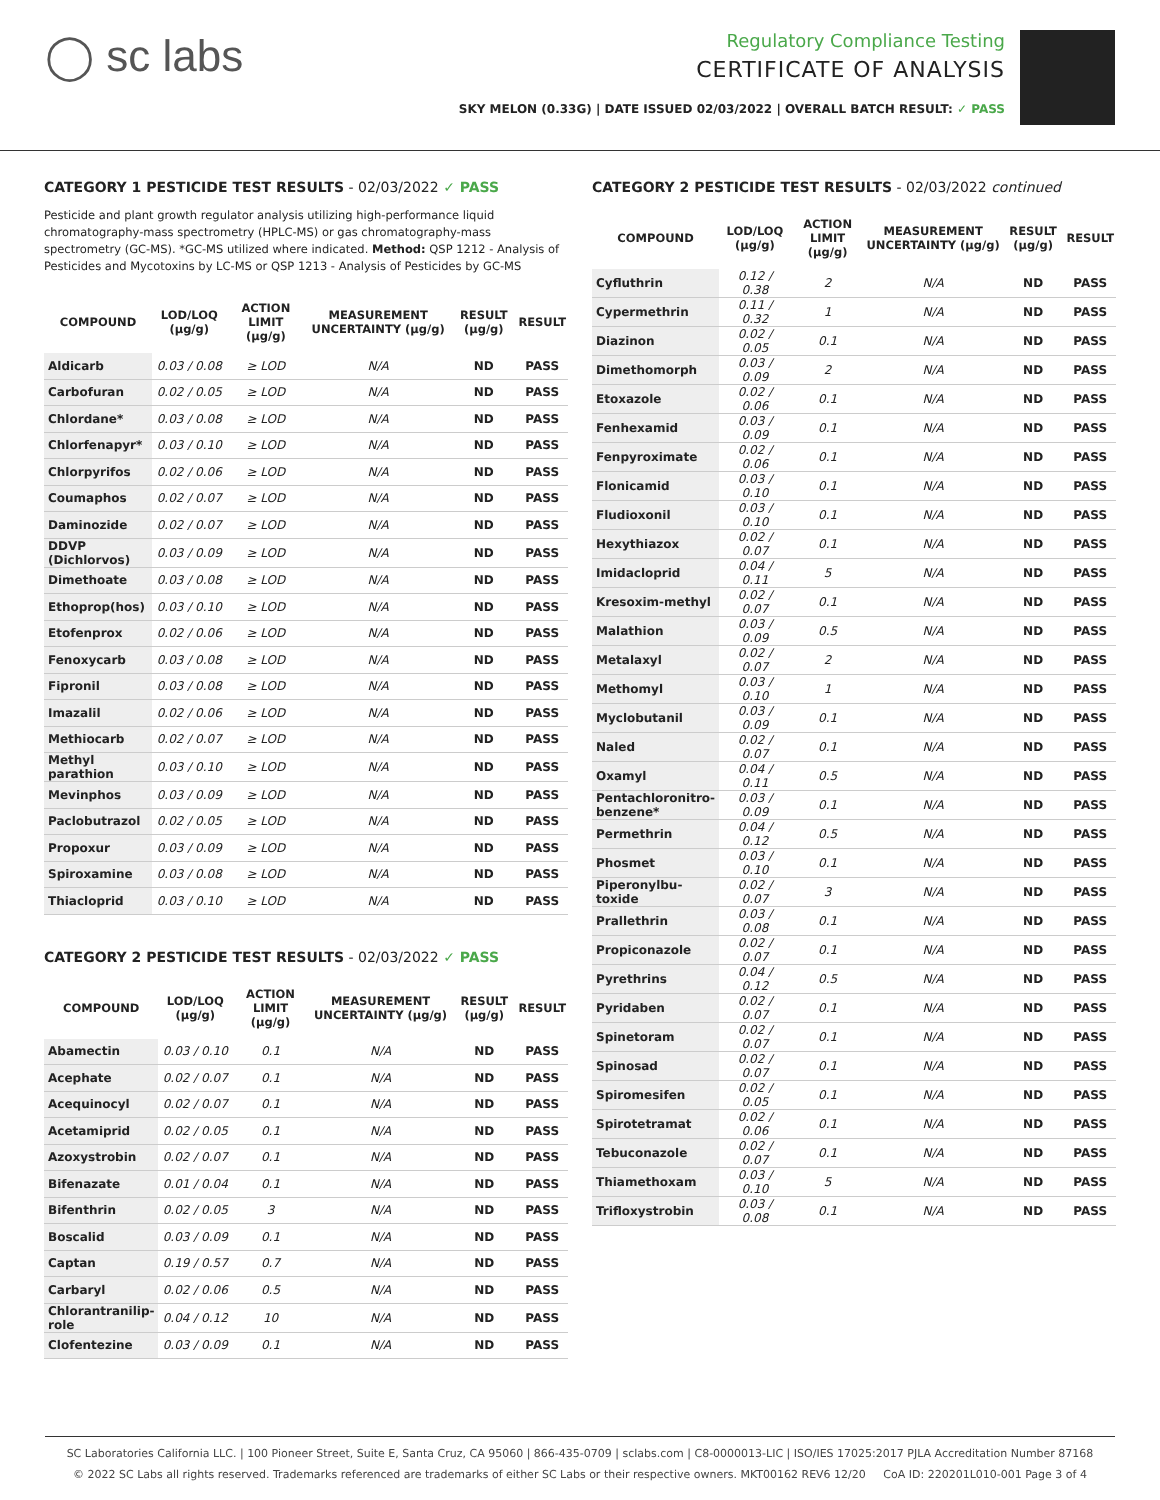◯ sc labs
Regulatory Compliance Testing
CERTIFICATE OF ANALYSIS
SKY MELON (0.33G) | DATE ISSUED 02/03/2022 | OVERALL BATCH RESULT: ✓ PASS
CATEGORY 1 PESTICIDE TEST RESULTS - 02/03/2022 ✓ PASS
Pesticide and plant growth regulator analysis utilizing high-performance liquid chromatography-mass spectrometry (HPLC-MS) or gas chromatography-mass spectrometry (GC-MS). *GC-MS utilized where indicated. Method: QSP 1212 - Analysis of Pesticides and Mycotoxins by LC-MS or QSP 1213 - Analysis of Pesticides by GC-MS
| COMPOUND | LOD/LOQ (μg/g) | ACTION LIMIT (μg/g) | MEASUREMENT UNCERTAINTY (μg/g) | RESULT (μg/g) | RESULT |
| --- | --- | --- | --- | --- | --- |
| Aldicarb | 0.03 / 0.08 | ≥ LOD | N/A | ND | PASS |
| Carbofuran | 0.02 / 0.05 | ≥ LOD | N/A | ND | PASS |
| Chlordane* | 0.03 / 0.08 | ≥ LOD | N/A | ND | PASS |
| Chlorfenapyr* | 0.03 / 0.10 | ≥ LOD | N/A | ND | PASS |
| Chlorpyrifos | 0.02 / 0.06 | ≥ LOD | N/A | ND | PASS |
| Coumaphos | 0.02 / 0.07 | ≥ LOD | N/A | ND | PASS |
| Daminozide | 0.02 / 0.07 | ≥ LOD | N/A | ND | PASS |
| DDVP (Dichlorvos) | 0.03 / 0.09 | ≥ LOD | N/A | ND | PASS |
| Dimethoate | 0.03 / 0.08 | ≥ LOD | N/A | ND | PASS |
| Ethoprop(hos) | 0.03 / 0.10 | ≥ LOD | N/A | ND | PASS |
| Etofenprox | 0.02 / 0.06 | ≥ LOD | N/A | ND | PASS |
| Fenoxycarb | 0.03 / 0.08 | ≥ LOD | N/A | ND | PASS |
| Fipronil | 0.03 / 0.08 | ≥ LOD | N/A | ND | PASS |
| Imazalil | 0.02 / 0.06 | ≥ LOD | N/A | ND | PASS |
| Methiocarb | 0.02 / 0.07 | ≥ LOD | N/A | ND | PASS |
| Methyl parathion | 0.03 / 0.10 | ≥ LOD | N/A | ND | PASS |
| Mevinphos | 0.03 / 0.09 | ≥ LOD | N/A | ND | PASS |
| Paclobutrazol | 0.02 / 0.05 | ≥ LOD | N/A | ND | PASS |
| Propoxur | 0.03 / 0.09 | ≥ LOD | N/A | ND | PASS |
| Spiroxamine | 0.03 / 0.08 | ≥ LOD | N/A | ND | PASS |
| Thiacloprid | 0.03 / 0.10 | ≥ LOD | N/A | ND | PASS |
CATEGORY 2 PESTICIDE TEST RESULTS - 02/03/2022 ✓ PASS
| COMPOUND | LOD/LOQ (μg/g) | ACTION LIMIT (μg/g) | MEASUREMENT UNCERTAINTY (μg/g) | RESULT (μg/g) | RESULT |
| --- | --- | --- | --- | --- | --- |
| Abamectin | 0.03 / 0.10 | 0.1 | N/A | ND | PASS |
| Acephate | 0.02 / 0.07 | 0.1 | N/A | ND | PASS |
| Acequinocyl | 0.02 / 0.07 | 0.1 | N/A | ND | PASS |
| Acetamiprid | 0.02 / 0.05 | 0.1 | N/A | ND | PASS |
| Azoxystrobin | 0.02 / 0.07 | 0.1 | N/A | ND | PASS |
| Bifenazate | 0.01 / 0.04 | 0.1 | N/A | ND | PASS |
| Bifenthrin | 0.02 / 0.05 | 3 | N/A | ND | PASS |
| Boscalid | 0.03 / 0.09 | 0.1 | N/A | ND | PASS |
| Captan | 0.19 / 0.57 | 0.7 | N/A | ND | PASS |
| Carbaryl | 0.02 / 0.06 | 0.5 | N/A | ND | PASS |
| Chlorantranilip-role | 0.04 / 0.12 | 10 | N/A | ND | PASS |
| Clofentezine | 0.03 / 0.09 | 0.1 | N/A | ND | PASS |
CATEGORY 2 PESTICIDE TEST RESULTS - 02/03/2022 continued
| COMPOUND | LOD/LOQ (μg/g) | ACTION LIMIT (μg/g) | MEASUREMENT UNCERTAINTY (μg/g) | RESULT (μg/g) | RESULT |
| --- | --- | --- | --- | --- | --- |
| Cyfluthrin | 0.12 / 0.38 | 2 | N/A | ND | PASS |
| Cypermethrin | 0.11 / 0.32 | 1 | N/A | ND | PASS |
| Diazinon | 0.02 / 0.05 | 0.1 | N/A | ND | PASS |
| Dimethomorph | 0.03 / 0.09 | 2 | N/A | ND | PASS |
| Etoxazole | 0.02 / 0.06 | 0.1 | N/A | ND | PASS |
| Fenhexamid | 0.03 / 0.09 | 0.1 | N/A | ND | PASS |
| Fenpyroximate | 0.02 / 0.06 | 0.1 | N/A | ND | PASS |
| Flonicamid | 0.03 / 0.10 | 0.1 | N/A | ND | PASS |
| Fludioxonil | 0.03 / 0.10 | 0.1 | N/A | ND | PASS |
| Hexythiazox | 0.02 / 0.07 | 0.1 | N/A | ND | PASS |
| Imidacloprid | 0.04 / 0.11 | 5 | N/A | ND | PASS |
| Kresoxim-methyl | 0.02 / 0.07 | 0.1 | N/A | ND | PASS |
| Malathion | 0.03 / 0.09 | 0.5 | N/A | ND | PASS |
| Metalaxyl | 0.02 / 0.07 | 2 | N/A | ND | PASS |
| Methomyl | 0.03 / 0.10 | 1 | N/A | ND | PASS |
| Myclobutanil | 0.03 / 0.09 | 0.1 | N/A | ND | PASS |
| Naled | 0.02 / 0.07 | 0.1 | N/A | ND | PASS |
| Oxamyl | 0.04 / 0.11 | 0.5 | N/A | ND | PASS |
| Pentachloronitro-benzene* | 0.03 / 0.09 | 0.1 | N/A | ND | PASS |
| Permethrin | 0.04 / 0.12 | 0.5 | N/A | ND | PASS |
| Phosmet | 0.03 / 0.10 | 0.1 | N/A | ND | PASS |
| Piperonylbu-toxide | 0.02 / 0.07 | 3 | N/A | ND | PASS |
| Prallethrin | 0.03 / 0.08 | 0.1 | N/A | ND | PASS |
| Propiconazole | 0.02 / 0.07 | 0.1 | N/A | ND | PASS |
| Pyrethrins | 0.04 / 0.12 | 0.5 | N/A | ND | PASS |
| Pyridaben | 0.02 / 0.07 | 0.1 | N/A | ND | PASS |
| Spinetoram | 0.02 / 0.07 | 0.1 | N/A | ND | PASS |
| Spinosad | 0.02 / 0.07 | 0.1 | N/A | ND | PASS |
| Spiromesifen | 0.02 / 0.05 | 0.1 | N/A | ND | PASS |
| Spirotetramat | 0.02 / 0.06 | 0.1 | N/A | ND | PASS |
| Tebuconazole | 0.02 / 0.07 | 0.1 | N/A | ND | PASS |
| Thiamethoxam | 0.03 / 0.10 | 5 | N/A | ND | PASS |
| Trifloxystrobin | 0.03 / 0.08 | 0.1 | N/A | ND | PASS |
SC Laboratories California LLC. | 100 Pioneer Street, Suite E, Santa Cruz, CA 95060 | 866-435-0709 | sclabs.com | C8-0000013-LIC | ISO/IES 17025:2017 PJLA Accreditation Number 87168
© 2022 SC Labs all rights reserved. Trademarks referenced are trademarks of either SC Labs or their respective owners. MKT00162 REV6 12/20 CoA ID: 220201L010-001 Page 3 of 4